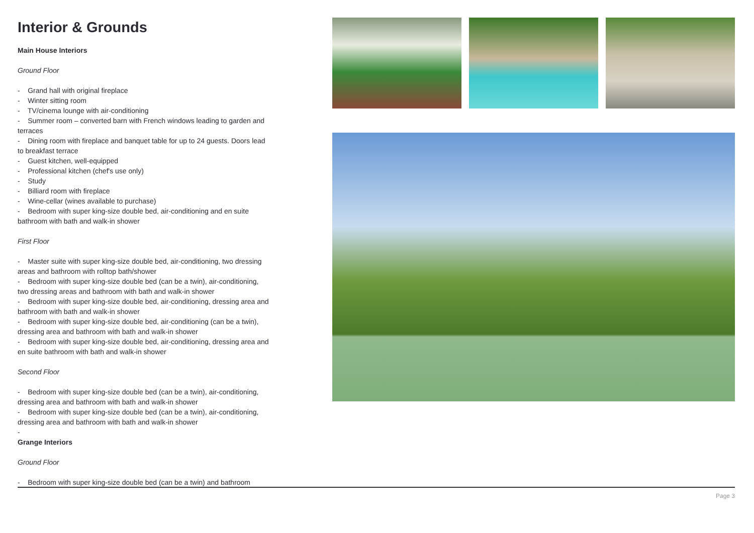Interior & Grounds
Main House Interiors
Ground Floor
- Grand hall with original fireplace
- Winter sitting room
- TV/cinema lounge with air-conditioning
- Summer room – converted barn with French windows leading to garden and terraces
- Dining room with fireplace and banquet table for up to 24 guests. Doors lead to breakfast terrace
- Guest kitchen, well-equipped
- Professional kitchen (chef's use only)
- Study
- Billiard room with fireplace
- Wine-cellar (wines available to purchase)
- Bedroom with super king-size double bed, air-conditioning and en suite bathroom with bath and walk-in shower
First Floor
- Master suite with super king-size double bed, air-conditioning, two dressing areas and bathroom with rolltop bath/shower
- Bedroom with super king-size double bed (can be a twin), air-conditioning, two dressing areas and bathroom with bath and walk-in shower
- Bedroom with super king-size double bed, air-conditioning, dressing area and bathroom with bath and walk-in shower
- Bedroom with super king-size double bed, air-conditioning (can be a twin), dressing area and bathroom with bath and walk-in shower
- Bedroom with super king-size double bed, air-conditioning, dressing area and en suite bathroom with bath and walk-in shower
Second Floor
- Bedroom with super king-size double bed (can be a twin), air-conditioning, dressing area and bathroom with bath and walk-in shower
- Bedroom with super king-size double bed (can be a twin), air-conditioning, dressing area and bathroom with bath and walk-in shower
-
Grange Interiors
Ground Floor
- Bedroom with super king-size double bed (can be a twin) and bathroom
Page 3